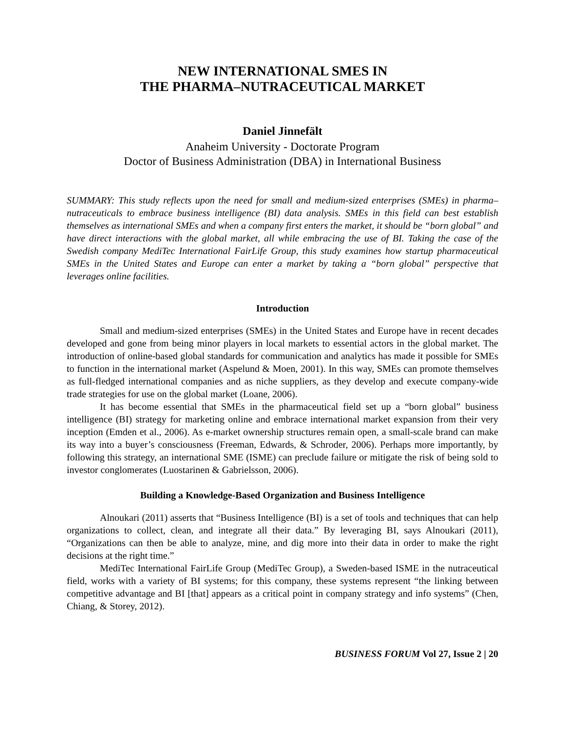NEW INTERNATIONAL SMES IN
THE PHARMA–NUTRACEUTICAL MARKET
Daniel Jinnefält
Anaheim University - Doctorate Program
Doctor of Business Administration (DBA) in International Business
SUMMARY: This study reflects upon the need for small and medium-sized enterprises (SMEs) in pharma–nutraceuticals to embrace business intelligence (BI) data analysis. SMEs in this field can best establish themselves as international SMEs and when a company first enters the market, it should be “born global” and have direct interactions with the global market, all while embracing the use of BI. Taking the case of the Swedish company MediTec International FairLife Group, this study examines how startup pharmaceutical SMEs in the United States and Europe can enter a market by taking a “born global” perspective that leverages online facilities.
Introduction
Small and medium-sized enterprises (SMEs) in the United States and Europe have in recent decades developed and gone from being minor players in local markets to essential actors in the global market. The introduction of online-based global standards for communication and analytics has made it possible for SMEs to function in the international market (Aspelund & Moen, 2001). In this way, SMEs can promote themselves as full-fledged international companies and as niche suppliers, as they develop and execute company-wide trade strategies for use on the global market (Loane, 2006).
It has become essential that SMEs in the pharmaceutical field set up a “born global” business intelligence (BI) strategy for marketing online and embrace international market expansion from their very inception (Emden et al., 2006). As e-market ownership structures remain open, a small-scale brand can make its way into a buyer’s consciousness (Freeman, Edwards, & Schroder, 2006). Perhaps more importantly, by following this strategy, an international SME (ISME) can preclude failure or mitigate the risk of being sold to investor conglomerates (Luostarinen & Gabrielsson, 2006).
Building a Knowledge-Based Organization and Business Intelligence
Alnoukari (2011) asserts that “Business Intelligence (BI) is a set of tools and techniques that can help organizations to collect, clean, and integrate all their data.” By leveraging BI, says Alnoukari (2011), “Organizations can then be able to analyze, mine, and dig more into their data in order to make the right decisions at the right time.”
MediTec International FairLife Group (MediTec Group), a Sweden-based ISME in the nutraceutical field, works with a variety of BI systems; for this company, these systems represent “the linking between competitive advantage and BI [that] appears as a critical point in company strategy and info systems” (Chen, Chiang, & Storey, 2012).
BUSINESS FORUM Vol 27, Issue 2 | 20